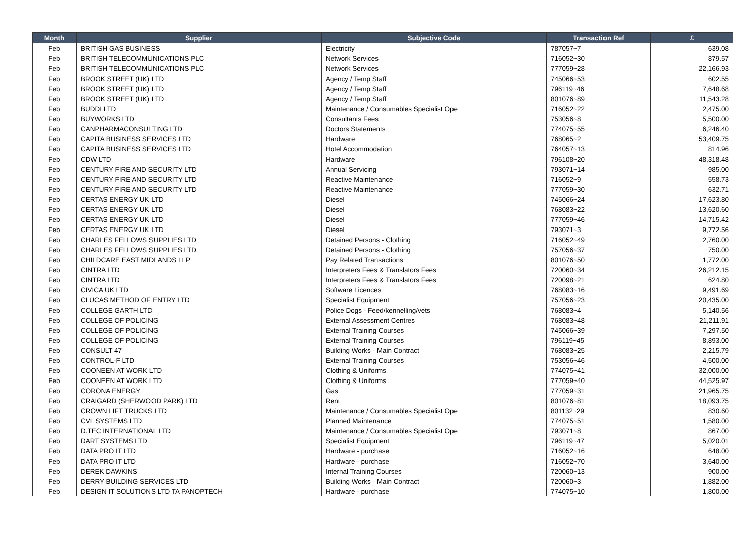| Month | Supplier | Subjective Code | Transaction Ref | £ |
| --- | --- | --- | --- | --- |
| Feb | BRITISH GAS BUSINESS | Electricity | 787057~7 | 639.08 |
| Feb | BRITISH TELECOMMUNICATIONS PLC | Network Services | 716052~30 | 879.57 |
| Feb | BRITISH TELECOMMUNICATIONS PLC | Network Services | 777059~28 | 22,166.93 |
| Feb | BROOK STREET (UK) LTD | Agency / Temp Staff | 745066~53 | 602.55 |
| Feb | BROOK STREET (UK) LTD | Agency / Temp Staff | 796119~46 | 7,648.68 |
| Feb | BROOK STREET (UK) LTD | Agency / Temp Staff | 801076~89 | 11,543.28 |
| Feb | BUDDI LTD | Maintenance / Consumables Specialist Ope | 716052~22 | 2,475.00 |
| Feb | BUYWORKS LTD | Consultants Fees | 753056~8 | 5,500.00 |
| Feb | CANPHARMACONSULTING LTD | Doctors Statements | 774075~55 | 6,246.40 |
| Feb | CAPITA BUSINESS SERVICES LTD | Hardware | 768065~2 | 53,409.75 |
| Feb | CAPITA BUSINESS SERVICES LTD | Hotel Accommodation | 764057~13 | 814.96 |
| Feb | CDW LTD | Hardware | 796108~20 | 48,318.48 |
| Feb | CENTURY FIRE AND SECURITY LTD | Annual Servicing | 793071~14 | 985.00 |
| Feb | CENTURY FIRE AND SECURITY LTD | Reactive Maintenance | 716052~9 | 558.73 |
| Feb | CENTURY FIRE AND SECURITY LTD | Reactive Maintenance | 777059~30 | 632.71 |
| Feb | CERTAS ENERGY UK LTD | Diesel | 745066~24 | 17,623.80 |
| Feb | CERTAS ENERGY UK LTD | Diesel | 768083~22 | 13,620.60 |
| Feb | CERTAS ENERGY UK LTD | Diesel | 777059~46 | 14,715.42 |
| Feb | CERTAS ENERGY UK LTD | Diesel | 793071~3 | 9,772.56 |
| Feb | CHARLES FELLOWS SUPPLIES LTD | Detained Persons - Clothing | 716052~49 | 2,760.00 |
| Feb | CHARLES FELLOWS SUPPLIES LTD | Detained Persons - Clothing | 757056~37 | 750.00 |
| Feb | CHILDCARE EAST MIDLANDS LLP | Pay Related Transactions | 801076~50 | 1,772.00 |
| Feb | CINTRA LTD | Interpreters Fees & Translators Fees | 720060~34 | 26,212.15 |
| Feb | CINTRA LTD | Interpreters Fees & Translators Fees | 720098~21 | 624.80 |
| Feb | CIVICA UK LTD | Software Licences | 768083~16 | 9,491.69 |
| Feb | CLUCAS METHOD OF ENTRY LTD | Specialist Equipment | 757056~23 | 20,435.00 |
| Feb | COLLEGE GARTH LTD | Police Dogs - Feed/kennelling/vets | 768083~4 | 5,140.56 |
| Feb | COLLEGE OF POLICING | External Assessment Centres | 768083~48 | 21,211.91 |
| Feb | COLLEGE OF POLICING | External Training Courses | 745066~39 | 7,297.50 |
| Feb | COLLEGE OF POLICING | External Training Courses | 796119~45 | 8,893.00 |
| Feb | CONSULT 47 | Building Works - Main Contract | 768083~25 | 2,215.79 |
| Feb | CONTROL-F LTD | External Training Courses | 753056~46 | 4,500.00 |
| Feb | COONEEN AT WORK LTD | Clothing & Uniforms | 774075~41 | 32,000.00 |
| Feb | COONEEN AT WORK LTD | Clothing & Uniforms | 777059~40 | 44,525.97 |
| Feb | CORONA ENERGY | Gas | 777059~31 | 21,965.75 |
| Feb | CRAIGARD (SHERWOOD PARK) LTD | Rent | 801076~81 | 18,093.75 |
| Feb | CROWN LIFT TRUCKS LTD | Maintenance / Consumables Specialist Ope | 801132~29 | 830.60 |
| Feb | CVL SYSTEMS LTD | Planned Maintenance | 774075~51 | 1,580.00 |
| Feb | D.TEC INTERNATIONAL LTD | Maintenance / Consumables Specialist Ope | 793071~8 | 867.00 |
| Feb | DART SYSTEMS LTD | Specialist Equipment | 796119~47 | 5,020.01 |
| Feb | DATA PRO IT LTD | Hardware - purchase | 716052~16 | 648.00 |
| Feb | DATA PRO IT LTD | Hardware - purchase | 716052~70 | 3,640.00 |
| Feb | DEREK DAWKINS | Internal Training Courses | 720060~13 | 900.00 |
| Feb | DERRY BUILDING SERVICES LTD | Building Works - Main Contract | 720060~3 | 1,882.00 |
| Feb | DESIGN IT SOLUTIONS LTD TA PANOPTECH | Hardware - purchase | 774075~10 | 1,800.00 |